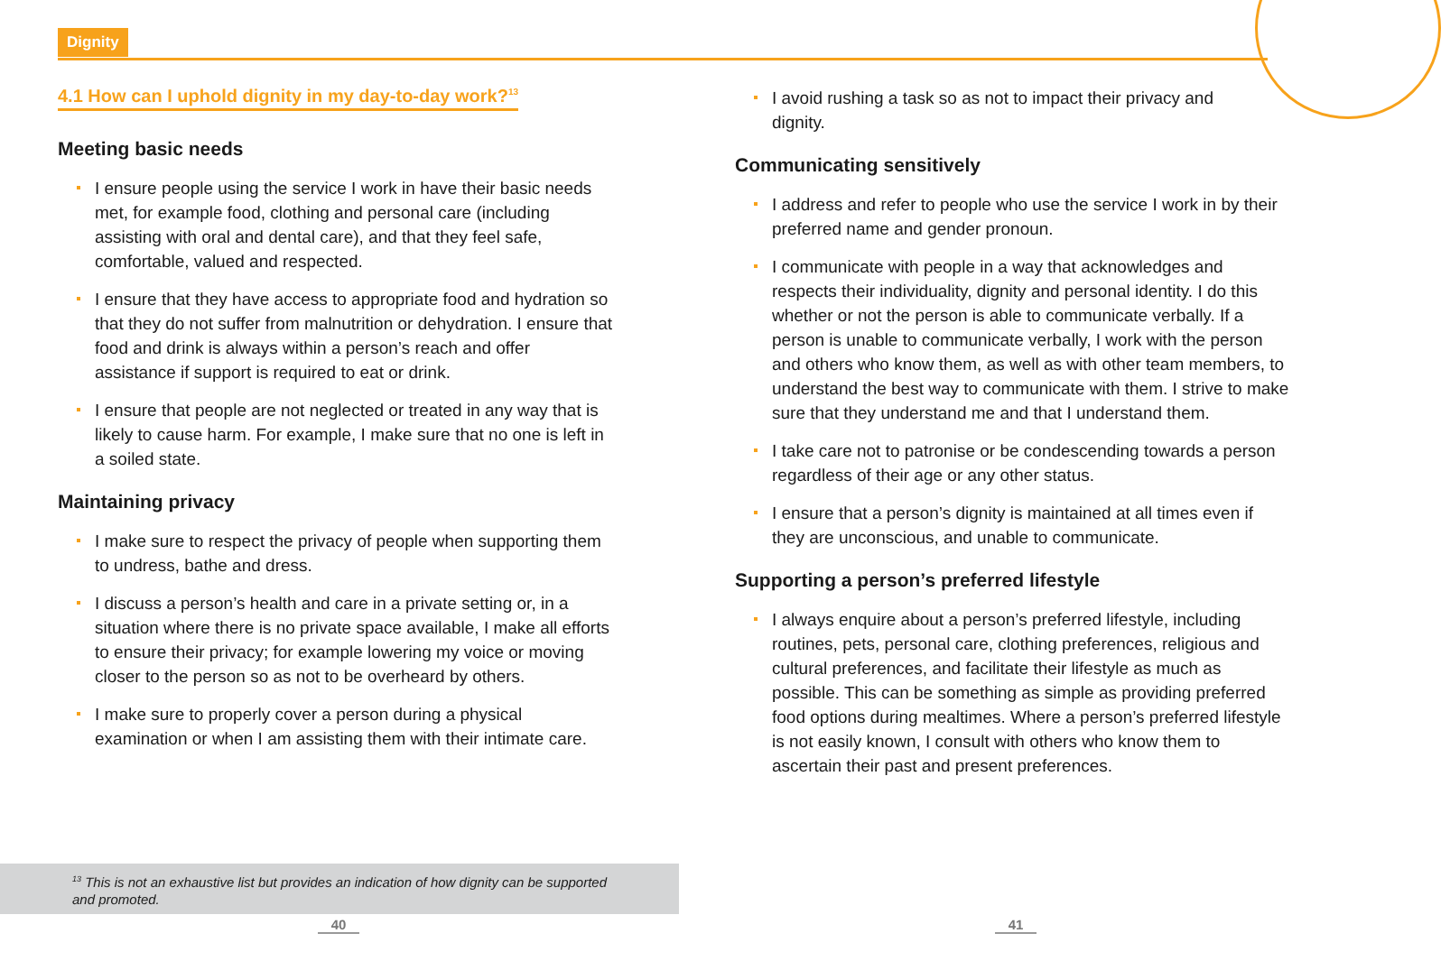Dignity
4.1 How can I uphold dignity in my day-to-day work?<sup>13</sup>
Meeting basic needs
I ensure people using the service I work in have their basic needs met, for example food, clothing and personal care (including assisting with oral and dental care), and that they feel safe, comfortable, valued and respected.
I ensure that they have access to appropriate food and hydration so that they do not suffer from malnutrition or dehydration. I ensure that food and drink is always within a person’s reach and offer assistance if support is required to eat or drink.
I ensure that people are not neglected or treated in any way that is likely to cause harm. For example, I make sure that no one is left in a soiled state.
Maintaining privacy
I make sure to respect the privacy of people when supporting them to undress, bathe and dress.
I discuss a person’s health and care in a private setting or, in a situation where there is no private space available, I make all efforts to ensure their privacy; for example lowering my voice or moving closer to the person so as not to be overheard by others.
I make sure to properly cover a person during a physical examination or when I am assisting them with their intimate care.
I avoid rushing a task so as not to impact their privacy and dignity.
Communicating sensitively
I address and refer to people who use the service I work in by their preferred name and gender pronoun.
I communicate with people in a way that acknowledges and respects their individuality, dignity and personal identity. I do this whether or not the person is able to communicate verbally. If a person is unable to communicate verbally, I work with the person and others who know them, as well as with other team members, to understand the best way to communicate with them. I strive to make sure that they understand me and that I understand them.
I take care not to patronise or be condescending towards a person regardless of their age or any other status.
I ensure that a person’s dignity is maintained at all times even if they are unconscious, and unable to communicate.
Supporting a person’s preferred lifestyle
I always enquire about a person’s preferred lifestyle, including routines, pets, personal care, clothing preferences, religious and cultural preferences, and facilitate their lifestyle as much as possible. This can be something as simple as providing preferred food options during mealtimes. Where a person’s preferred lifestyle is not easily known, I consult with others who know them to ascertain their past and present preferences.
<sup>13</sup> This is not an exhaustive list but provides an indication of how dignity can be supported and promoted.
40 41